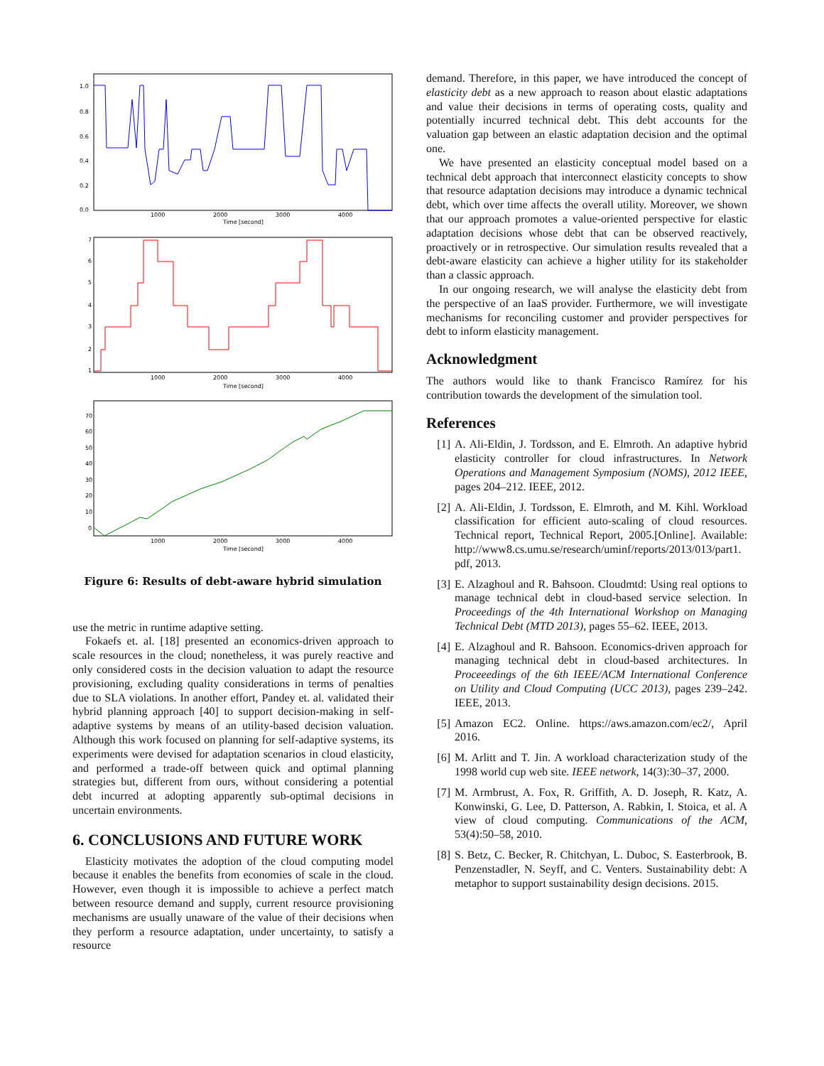1.0
0.8
0.6
0.4
0.2
0.0
1000
2000
3000
4000
Time [second]
7
6
5
4
3
2
1
1000
2000
3000
4000
Time [second]
70
60
50
40
30
20
10
0
1000
2000
3000
4000
Time [second]
Figure 6: Results of debt-aware hybrid simulation
use the metric in runtime adaptive setting.
Fokaefs et. al. [18] presented an economics-driven approach to scale resources in the cloud; nonetheless, it was purely reactive and only considered costs in the decision valuation to adapt the resource provisioning, excluding quality considerations in terms of penalties due to SLA violations. In another effort, Pandey et. al. validated their hybrid planning approach [40] to support decision-making in self-adaptive systems by means of an utility-based decision valuation. Although this work focused on planning for self-adaptive systems, its experiments were devised for adaptation scenarios in cloud elasticity, and performed a trade-off between quick and optimal planning strategies but, different from ours, without considering a potential debt incurred at adopting apparently sub-optimal decisions in uncertain environments.
6. CONCLUSIONS AND FUTURE WORK
Elasticity motivates the adoption of the cloud computing model because it enables the benefits from economies of scale in the cloud. However, even though it is impossible to achieve a perfect match between resource demand and supply, current resource provisioning mechanisms are usually unaware of the value of their decisions when they perform a resource adaptation, under uncertainty, to satisfy a resource
demand. Therefore, in this paper, we have introduced the concept of elasticity debt as a new approach to reason about elastic adaptations and value their decisions in terms of operating costs, quality and potentially incurred technical debt. This debt accounts for the valuation gap between an elastic adaptation decision and the optimal one.
We have presented an elasticity conceptual model based on a technical debt approach that interconnect elasticity concepts to show that resource adaptation decisions may introduce a dynamic technical debt, which over time affects the overall utility. Moreover, we shown that our approach promotes a value-oriented perspective for elastic adaptation decisions whose debt that can be observed reactively, proactively or in retrospective. Our simulation results revealed that a debt-aware elasticity can achieve a higher utility for its stakeholder than a classic approach.
In our ongoing research, we will analyse the elasticity debt from the perspective of an IaaS provider. Furthermore, we will investigate mechanisms for reconciling customer and provider perspectives for debt to inform elasticity management.
Acknowledgment
The authors would like to thank Francisco Ramírez for his contribution towards the development of the simulation tool.
References
[1] A. Ali-Eldin, J. Tordsson, and E. Elmroth. An adaptive hybrid elasticity controller for cloud infrastructures. In Network Operations and Management Symposium (NOMS), 2012 IEEE, pages 204–212. IEEE, 2012.
[2] A. Ali-Eldin, J. Tordsson, E. Elmroth, and M. Kihl. Workload classification for efficient auto-scaling of cloud resources. Technical report, Technical Report, 2005.[Online]. Available: http://www8.cs.umu.se/research/uminf/reports/2013/013/part1. pdf, 2013.
[3] E. Alzaghoul and R. Bahsoon. Cloudmtd: Using real options to manage technical debt in cloud-based service selection. In Proceedings of the 4th International Workshop on Managing Technical Debt (MTD 2013), pages 55–62. IEEE, 2013.
[4] E. Alzaghoul and R. Bahsoon. Economics-driven approach for managing technical debt in cloud-based architectures. In Proceeedings of the 6th IEEE/ACM International Conference on Utility and Cloud Computing (UCC 2013), pages 239–242. IEEE, 2013.
[5] Amazon EC2. Online. https://aws.amazon.com/ec2/, April 2016.
[6] M. Arlitt and T. Jin. A workload characterization study of the 1998 world cup web site. IEEE network, 14(3):30–37, 2000.
[7] M. Armbrust, A. Fox, R. Griffith, A. D. Joseph, R. Katz, A. Konwinski, G. Lee, D. Patterson, A. Rabkin, I. Stoica, et al. A view of cloud computing. Communications of the ACM, 53(4):50–58, 2010.
[8] S. Betz, C. Becker, R. Chitchyan, L. Duboc, S. Easterbrook, B. Penzenstadler, N. Seyff, and C. Venters. Sustainability debt: A metaphor to support sustainability design decisions. 2015.